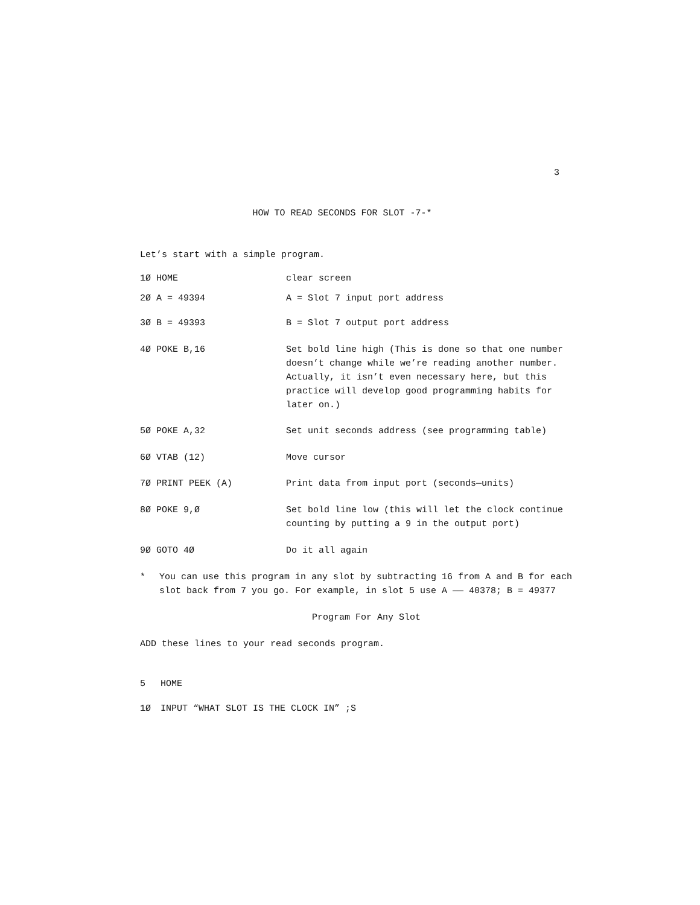3
HOW TO READ SECONDS FOR SLOT -7-*
Let’s start with a simple program.
1Ø HOME clear screen
2Ø A = 49394 A = Slot 7 input port address
3Ø B = 49393 B = Slot 7 output port address
4Ø POKE B,16 Set bold line high (This is done so that one number doesn’t change while we’re reading another number. Actually, it isn’t even necessary here, but this practice will develop good programming habits for later on.)
5Ø POKE A,32 Set unit seconds address (see programming table)
6Ø VTAB (12) Move cursor
7Ø PRINT PEEK (A) Print data from input port (seconds—units)
8Ø POKE 9,Ø Set bold line low (this will let the clock continue counting by putting a 9 in the output port)
9Ø GOTO 4Ø Do it all again
* You can use this program in any slot by subtracting 16 from A and B for each slot back from 7 you go. For example, in slot 5 use A —— 40378; B = 49377
Program For Any Slot
ADD these lines to your read seconds program.
5 HOME
1Ø INPUT “WHAT SLOT IS THE CLOCK IN” ;S